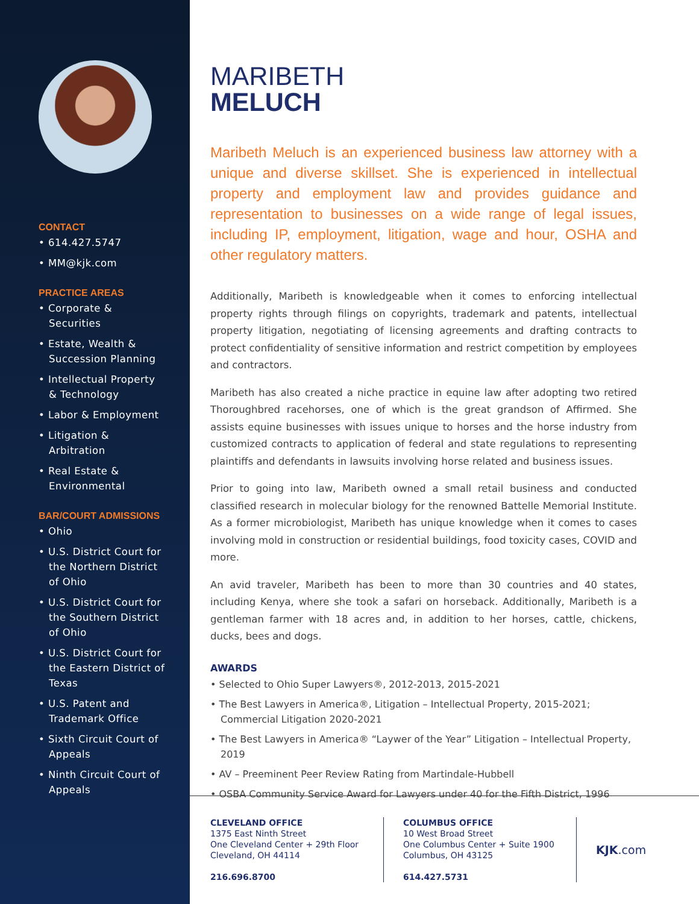CONTACT
• 614.427.5747
• MM@kjk.com
PRACTICE AREAS
• Corporate & Securities
• Estate, Wealth & Succession Planning
• Intellectual Property & Technology
• Labor & Employment
• Litigation & Arbitration
• Real Estate & Environmental
BAR/COURT ADMISSIONS
• Ohio
• U.S. District Court for the Northern District of Ohio
• U.S. District Court for the Southern District of Ohio
• U.S. District Court for the Eastern District of Texas
• U.S. Patent and Trademark Office
• Sixth Circuit Court of Appeals
• Ninth Circuit Court of Appeals
MARIBETH
MELUCH
Maribeth Meluch is an experienced business law attorney with a unique and diverse skillset. She is experienced in intellectual property and employment law and provides guidance and representation to businesses on a wide range of legal issues, including IP, employment, litigation, wage and hour, OSHA and other regulatory matters.
Additionally, Maribeth is knowledgeable when it comes to enforcing intellectual property rights through filings on copyrights, trademark and patents, intellectual property litigation, negotiating of licensing agreements and drafting contracts to protect confidentiality of sensitive information and restrict competition by employees and contractors.
Maribeth has also created a niche practice in equine law after adopting two retired Thoroughbred racehorses, one of which is the great grandson of Affirmed. She assists equine businesses with issues unique to horses and the horse industry from customized contracts to application of federal and state regulations to representing plaintiffs and defendants in lawsuits involving horse related and business issues.
Prior to going into law, Maribeth owned a small retail business and conducted classified research in molecular biology for the renowned Battelle Memorial Institute. As a former microbiologist, Maribeth has unique knowledge when it comes to cases involving mold in construction or residential buildings, food toxicity cases, COVID and more.
An avid traveler, Maribeth has been to more than 30 countries and 40 states, including Kenya, where she took a safari on horseback. Additionally, Maribeth is a gentleman farmer with 18 acres and, in addition to her horses, cattle, chickens, ducks, bees and dogs.
AWARDS
• Selected to Ohio Super Lawyers®, 2012-2013, 2015-2021
• The Best Lawyers in America®, Litigation – Intellectual Property, 2015-2021; Commercial Litigation 2020-2021
• The Best Lawyers in America® “Laywer of the Year” Litigation – Intellectual Property, 2019
• AV – Preeminent Peer Review Rating from Martindale-Hubbell
• OSBA Community Service Award for Lawyers under 40 for the Fifth District, 1996
CLEVELAND OFFICE
1375 East Ninth Street
One Cleveland Center + 29th Floor
Cleveland, OH 44114
216.696.8700
COLUMBUS OFFICE
10 West Broad Street
One Columbus Center + Suite 1900
Columbus, OH 43125
614.427.5731
KJK.com